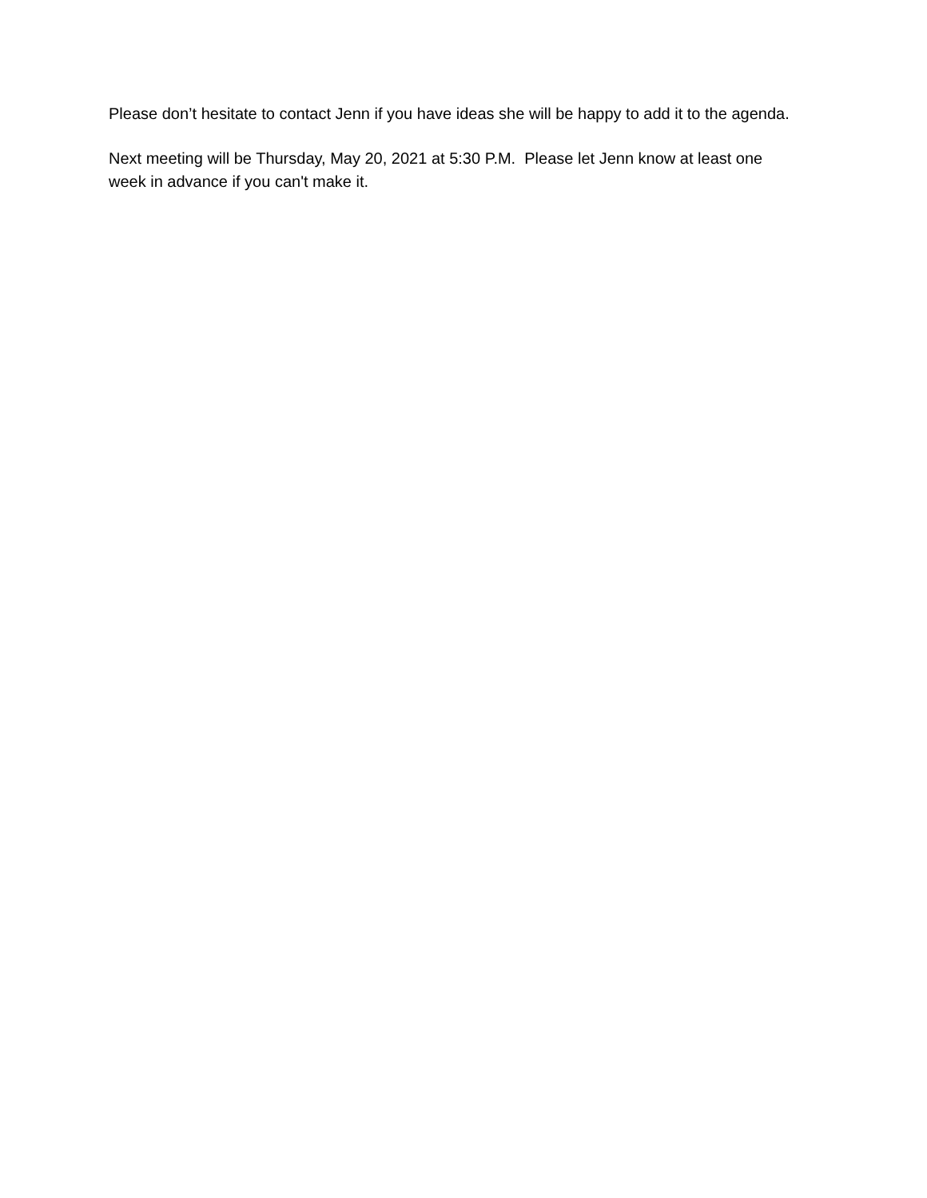Please don’t hesitate to contact Jenn if you have ideas she will be happy to add it to the agenda.
Next meeting will be Thursday, May 20, 2021 at 5:30 P.M. Please let Jenn know at least one week in advance if you can't make it.